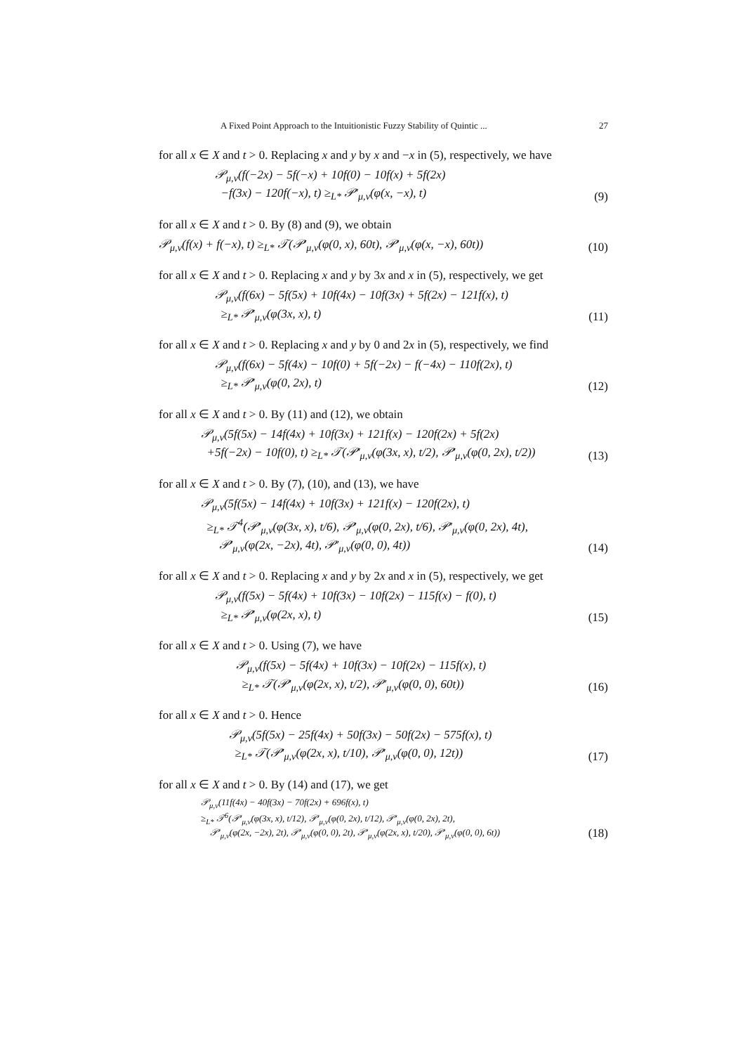A Fixed Point Approach to the Intuitionistic Fuzzy Stability of Quintic ... 27
for all x ∈ X and t > 0. Replacing x and y by x and −x in (5), respectively, we have
𝒫<sub>μ,ν</sub>(f(−2x) − 5f(−x) + 10f(0) − 10f(x) + 5f(2x)
−f(3x) − 120f(−x), t) ≥<sub>L*</sub> 𝒫′<sub>μ,ν</sub>(φ(x, −x), t)
(9)
for all x ∈ X and t > 0. By (8) and (9), we obtain
𝒫<sub>μ,ν</sub>(f(x) + f(−x), t) ≥<sub>L*</sub> 𝒯(𝒫′<sub>μ,ν</sub>(φ(0, x), 60t), 𝒫′<sub>μ,ν</sub>(φ(x, −x), 60t))
(10)
for all x ∈ X and t > 0. Replacing x and y by 3x and x in (5), respectively, we get
𝒫<sub>μ,ν</sub>(f(6x) − 5f(5x) + 10f(4x) − 10f(3x) + 5f(2x) − 121f(x), t)
≥<sub>L*</sub> 𝒫′<sub>μ,ν</sub>(φ(3x, x), t)
(11)
for all x ∈ X and t > 0. Replacing x and y by 0 and 2x in (5), respectively, we find
𝒫<sub>μ,ν</sub>(f(6x) − 5f(4x) − 10f(0) + 5f(−2x) − f(−4x) − 110f(2x), t)
≥<sub>L*</sub> 𝒫′<sub>μ,ν</sub>(φ(0, 2x), t)
(12)
for all x ∈ X and t > 0. By (11) and (12), we obtain
𝒫<sub>μ,ν</sub>(5f(5x) − 14f(4x) + 10f(3x) + 121f(x) − 120f(2x) + 5f(2x)
+5f(−2x) − 10f(0), t) ≥<sub>L*</sub> 𝒯(𝒫′<sub>μ,ν</sub>(φ(3x, x), t/2), 𝒫′<sub>μ,ν</sub>(φ(0, 2x), t/2))
(13)
for all x ∈ X and t > 0. By (7), (10), and (13), we have
𝒫<sub>μ,ν</sub>(5f(5x) − 14f(4x) + 10f(3x) + 121f(x) − 120f(2x), t)
≥<sub>L*</sub> 𝒯<sup>4</sup>(𝒫′<sub>μ,ν</sub>(φ(3x, x), t/6), 𝒫′<sub>μ,ν</sub>(φ(0, 2x), t/6), 𝒫′<sub>μ,ν</sub>(φ(0, 2x), 4t),
𝒫′<sub>μ,ν</sub>(φ(2x, −2x), 4t), 𝒫′<sub>μ,ν</sub>(φ(0, 0), 4t))
(14)
for all x ∈ X and t > 0. Replacing x and y by 2x and x in (5), respectively, we get
𝒫<sub>μ,ν</sub>(f(5x) − 5f(4x) + 10f(3x) − 10f(2x) − 115f(x) − f(0), t)
≥<sub>L*</sub> 𝒫′<sub>μ,ν</sub>(φ(2x, x), t)
(15)
for all x ∈ X and t > 0. Using (7), we have
𝒫<sub>μ,ν</sub>(f(5x) − 5f(4x) + 10f(3x) − 10f(2x) − 115f(x), t)
≥<sub>L*</sub> 𝒯(𝒫′<sub>μ,ν</sub>(φ(2x, x), t/2), 𝒫′<sub>μ,ν</sub>(φ(0, 0), 60t))
(16)
for all x ∈ X and t > 0. Hence
𝒫<sub>μ,ν</sub>(5f(5x) − 25f(4x) + 50f(3x) − 50f(2x) − 575f(x), t)
≥<sub>L*</sub> 𝒯(𝒫′<sub>μ,ν</sub>(φ(2x, x), t/10), 𝒫′<sub>μ,ν</sub>(φ(0, 0), 12t))
(17)
for all x ∈ X and t > 0. By (14) and (17), we get
𝒫<sub>μ,ν</sub>(11f(4x) − 40f(3x) − 70f(2x) + 696f(x), t)
≥<sub>L*</sub> 𝒯<sup>6</sup>(𝒫′<sub>μ,ν</sub>(φ(3x, x), t/12), 𝒫′<sub>μ,ν</sub>(φ(0, 2x), t/12), 𝒫′<sub>μ,ν</sub>(φ(0, 2x), 2t),
𝒫′<sub>μ,ν</sub>(φ(2x, −2x), 2t), 𝒫′<sub>μ,ν</sub>(φ(0, 0), 2t), 𝒫′<sub>μ,ν</sub>(φ(2x, x), t/20), 𝒫′<sub>μ,ν</sub>(φ(0, 0), 6t))
(18)